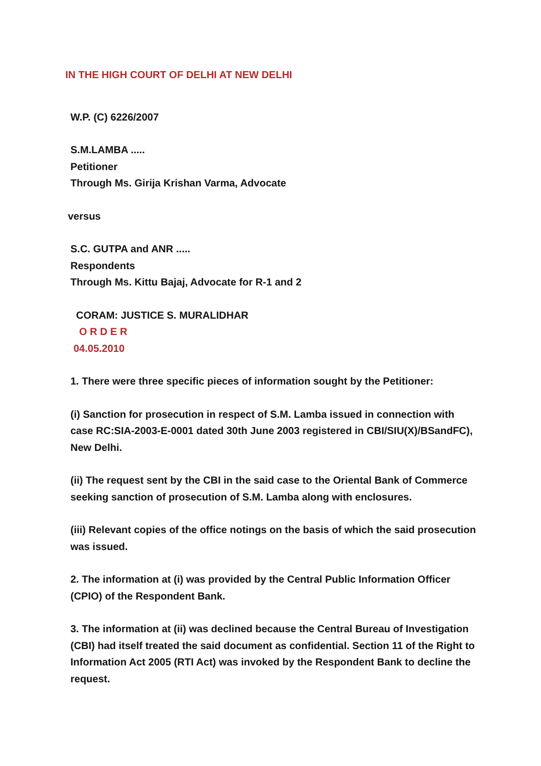IN THE HIGH COURT OF DELHI AT NEW DELHI
W.P. (C) 6226/2007
S.M.LAMBA .....
Petitioner
Through Ms. Girija Krishan Varma, Advocate
versus
S.C. GUTPA and ANR .....
Respondents
Through Ms. Kittu Bajaj, Advocate for R-1 and 2
CORAM: JUSTICE S. MURALIDHAR
O R D E R
04.05.2010
1. There were three specific pieces of information sought by the Petitioner:
(i) Sanction for prosecution in respect of S.M. Lamba issued in connection with case RC:SIA-2003-E-0001 dated 30th June 2003 registered in CBI/SIU(X)/BSandFC), New Delhi.
(ii) The request sent by the CBI in the said case to the Oriental Bank of Commerce seeking sanction of prosecution of S.M. Lamba along with enclosures.
(iii) Relevant copies of the office notings on the basis of which the said prosecution was issued.
2. The information at (i) was provided by the Central Public Information Officer (CPIO) of the Respondent Bank.
3. The information at (ii) was declined because the Central Bureau of Investigation (CBI) had itself treated the said document as confidential. Section 11 of the Right to Information Act 2005 (RTI Act) was invoked by the Respondent Bank to decline the request.